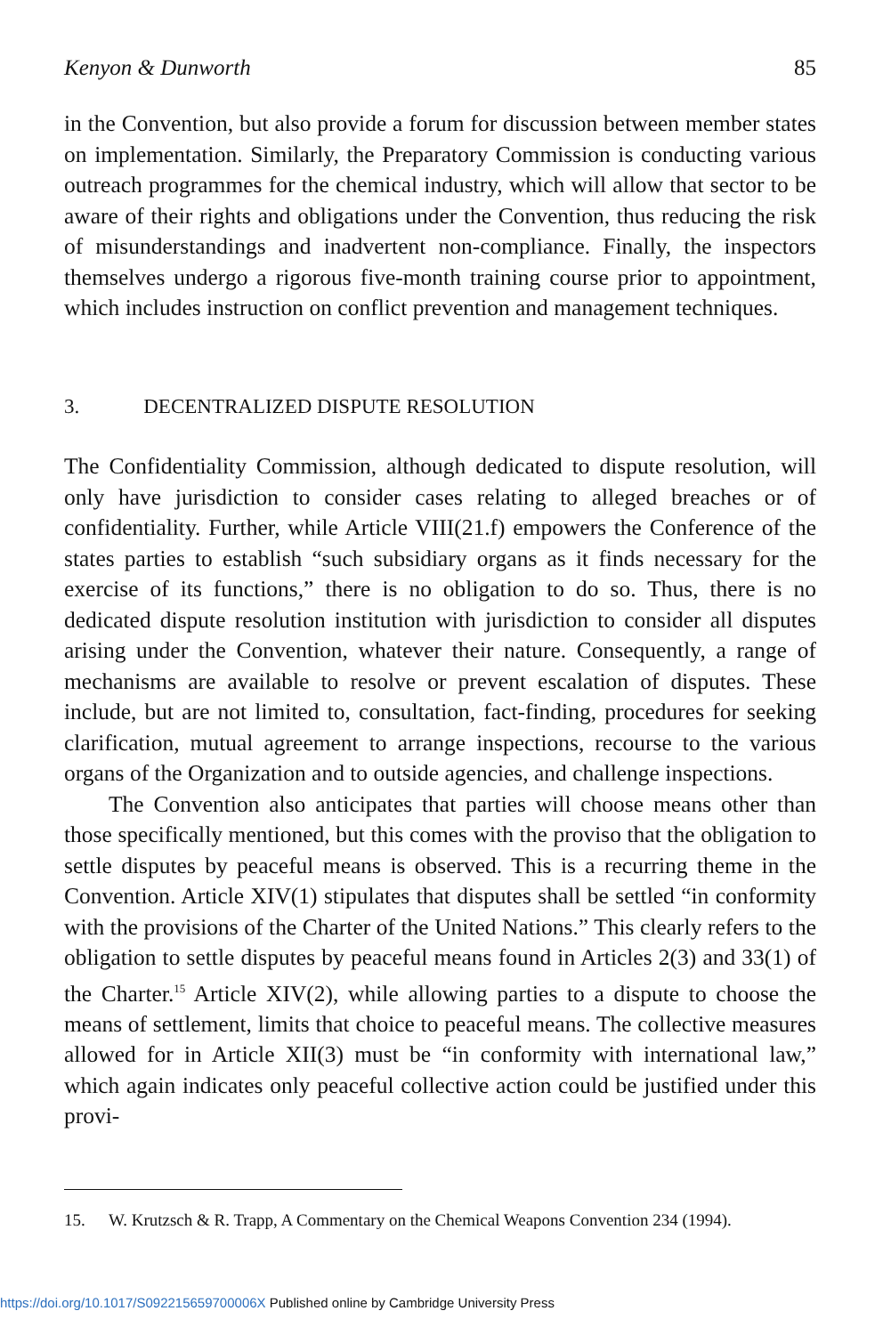Kenyon & Dunworth 85
in the Convention, but also provide a forum for discussion between member states on implementation. Similarly, the Preparatory Commission is conducting various outreach programmes for the chemical industry, which will allow that sector to be aware of their rights and obligations under the Convention, thus reducing the risk of misunderstandings and inadvertent non-compliance. Finally, the inspectors themselves undergo a rigorous five-month training course prior to appointment, which includes instruction on conflict prevention and management techniques.
3. DECENTRALIZED DISPUTE RESOLUTION
The Confidentiality Commission, although dedicated to dispute resolution, will only have jurisdiction to consider cases relating to alleged breaches or of confidentiality. Further, while Article VIII(21.f) empowers the Conference of the states parties to establish “such subsidiary organs as it finds necessary for the exercise of its functions,” there is no obligation to do so. Thus, there is no dedicated dispute resolution institution with jurisdiction to consider all disputes arising under the Convention, whatever their nature. Consequently, a range of mechanisms are available to resolve or prevent escalation of disputes. These include, but are not limited to, consultation, fact-finding, procedures for seeking clarification, mutual agreement to arrange inspections, recourse to the various organs of the Organization and to outside agencies, and challenge inspections.
The Convention also anticipates that parties will choose means other than those specifically mentioned, but this comes with the proviso that the obligation to settle disputes by peaceful means is observed. This is a recurring theme in the Convention. Article XIV(1) stipulates that disputes shall be settled “in conformity with the provisions of the Charter of the United Nations.” This clearly refers to the obligation to settle disputes by peaceful means found in Articles 2(3) and 33(1) of the Charter.<sup>15</sup> Article XIV(2), while allowing parties to a dispute to choose the means of settlement, limits that choice to peaceful means. The collective measures allowed for in Article XII(3) must be “in conformity with international law,” which again indicates only peaceful collective action could be justified under this provi-
15. W. Krutzsch & R. Trapp, A Commentary on the Chemical Weapons Convention 234 (1994).
https://doi.org/10.1017/S092215659700006X Published online by Cambridge University Press